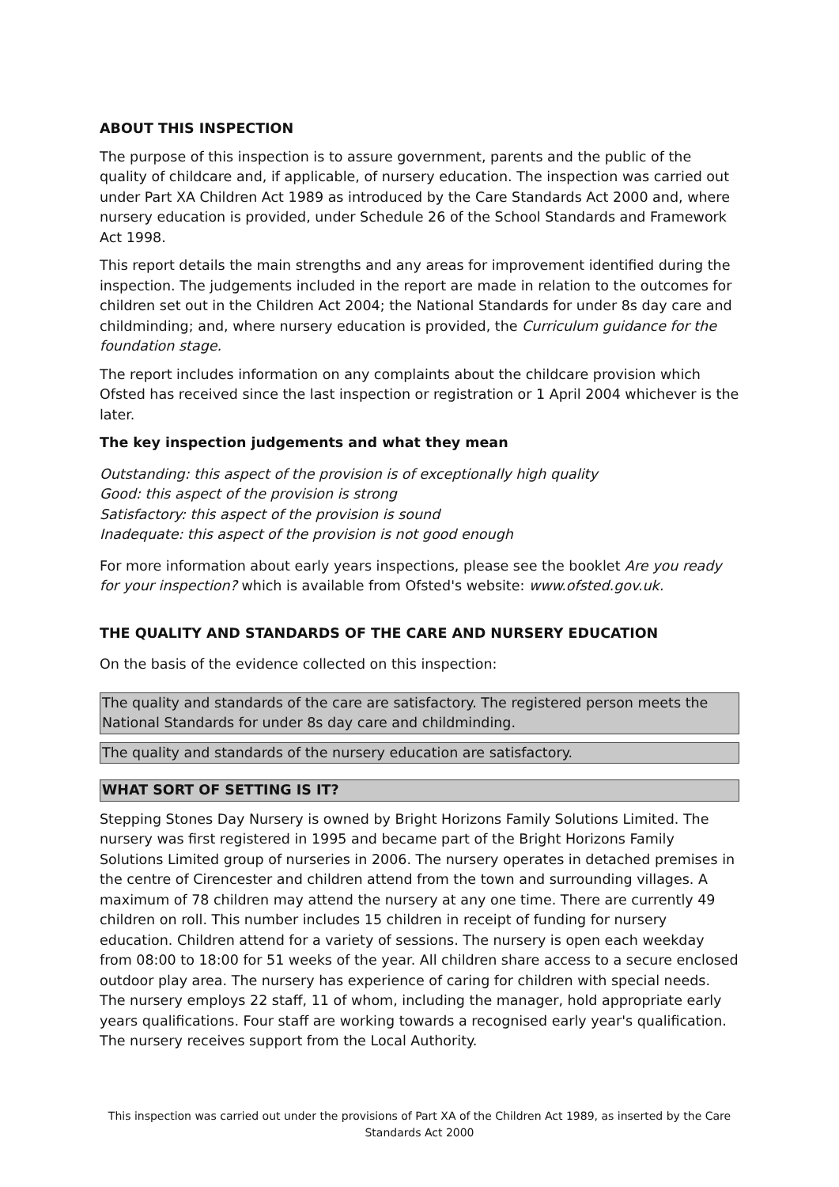ABOUT THIS INSPECTION
The purpose of this inspection is to assure government, parents and the public of the quality of childcare and, if applicable, of nursery education. The inspection was carried out under Part XA Children Act 1989 as introduced by the Care Standards Act 2000 and, where nursery education is provided, under Schedule 26 of the School Standards and Framework Act 1998.
This report details the main strengths and any areas for improvement identified during the inspection. The judgements included in the report are made in relation to the outcomes for children set out in the Children Act 2004; the National Standards for under 8s day care and childminding; and, where nursery education is provided, the Curriculum guidance for the foundation stage.
The report includes information on any complaints about the childcare provision which Ofsted has received since the last inspection or registration or 1 April 2004 whichever is the later.
The key inspection judgements and what they mean
Outstanding: this aspect of the provision is of exceptionally high quality
Good: this aspect of the provision is strong
Satisfactory: this aspect of the provision is sound
Inadequate: this aspect of the provision is not good enough
For more information about early years inspections, please see the booklet Are you ready for your inspection? which is available from Ofsted's website: www.ofsted.gov.uk.
THE QUALITY AND STANDARDS OF THE CARE AND NURSERY EDUCATION
On the basis of the evidence collected on this inspection:
The quality and standards of the care are satisfactory. The registered person meets the National Standards for under 8s day care and childminding.
The quality and standards of the nursery education are satisfactory.
WHAT SORT OF SETTING IS IT?
Stepping Stones Day Nursery is owned by Bright Horizons Family Solutions Limited. The nursery was first registered in 1995 and became part of the Bright Horizons Family Solutions Limited group of nurseries in 2006. The nursery operates in detached premises in the centre of Cirencester and children attend from the town and surrounding villages. A maximum of 78 children may attend the nursery at any one time. There are currently 49 children on roll. This number includes 15 children in receipt of funding for nursery education. Children attend for a variety of sessions. The nursery is open each weekday from 08:00 to 18:00 for 51 weeks of the year. All children share access to a secure enclosed outdoor play area. The nursery has experience of caring for children with special needs. The nursery employs 22 staff, 11 of whom, including the manager, hold appropriate early years qualifications. Four staff are working towards a recognised early year's qualification. The nursery receives support from the Local Authority.
This inspection was carried out under the provisions of Part XA of the Children Act 1989, as inserted by the Care Standards Act 2000